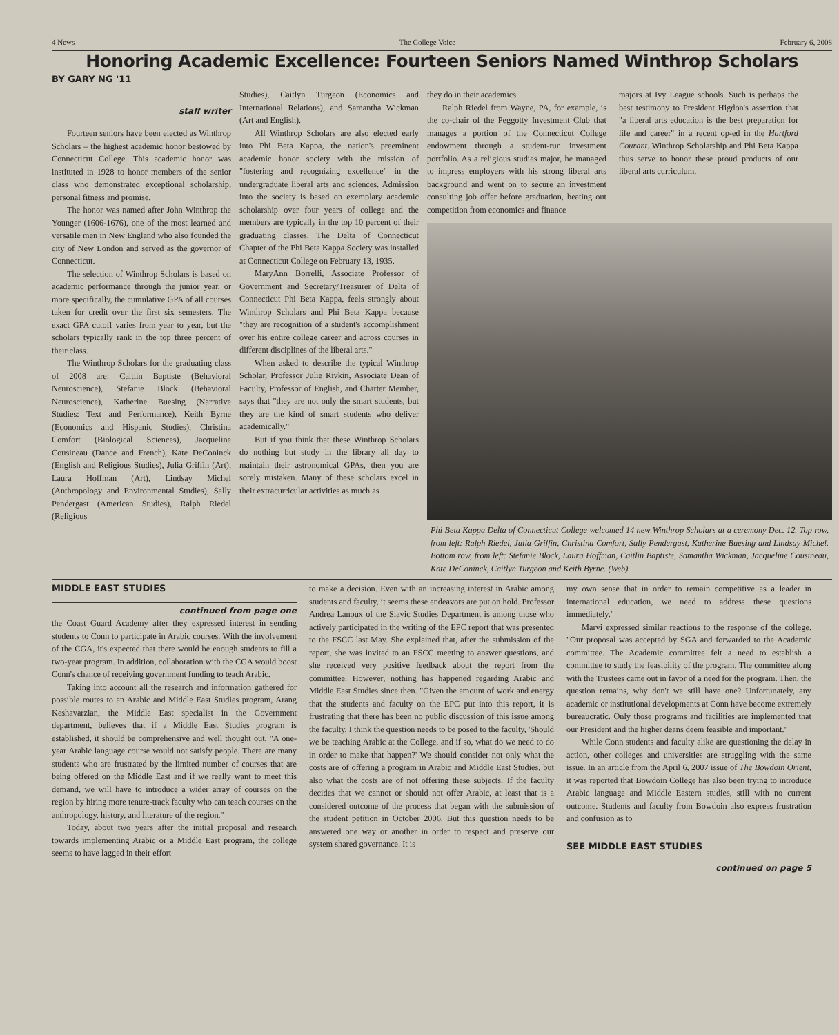4 News The College Voice February 6, 2008
Honoring Academic Excellence: Fourteen Seniors Named Winthrop Scholars
BY GARY NG '11
staff writer
Fourteen seniors have been elected as Winthrop Scholars – the highest academic honor bestowed by Connecticut College. This academic honor was instituted in 1928 to honor members of the senior class who demonstrated exceptional scholarship, personal fitness and promise.
The honor was named after John Winthrop the Younger (1606-1676), one of the most learned and versatile men in New England who also founded the city of New London and served as the governor of Connecticut.
The selection of Winthrop Scholars is based on academic performance through the junior year, or more specifically, the cumulative GPA of all courses taken for credit over the first six semesters. The exact GPA cutoff varies from year to year, but the scholars typically rank in the top three percent of their class.
The Winthrop Scholars for the graduating class of 2008 are: Caitlin Baptiste (Behavioral Neuroscience), Stefanie Block (Behavioral Neuroscience), Katherine Buesing (Narrative Studies: Text and Performance), Keith Byrne (Economics and Hispanic Studies), Christina Comfort (Biological Sciences), Jacqueline Cousineau (Dance and French), Kate DeConinck (English and Religious Studies), Julia Griffin (Art), Laura Hoffman (Art), Lindsay Michel (Anthropology and Environmental Studies), Sally Pendergast (American Studies), Ralph Riedel (Religious
Studies), Caitlyn Turgeon (Economics and International Relations), and Samantha Wickman (Art and English).
All Winthrop Scholars are also elected early into Phi Beta Kappa, the nation's preeminent academic honor society with the mission of "fostering and recognizing excellence" in the undergraduate liberal arts and sciences. Admission into the society is based on exemplary academic scholarship over four years of college and the members are typically in the top 10 percent of their graduating classes. The Delta of Connecticut Chapter of the Phi Beta Kappa Society was installed at Connecticut College on February 13, 1935.
MaryAnn Borrelli, Associate Professor of Government and Secretary/Treasurer of Delta of Connecticut Phi Beta Kappa, feels strongly about Winthrop Scholars and Phi Beta Kappa because "they are recognition of a student's accomplishment over his entire college career and across courses in different disciplines of the liberal arts."
When asked to describe the typical Winthrop Scholar, Professor Julie Rivkin, Associate Dean of Faculty, Professor of English, and Charter Member, says that "they are not only the smart students, but they are the kind of smart students who deliver academically."
But if you think that these Winthrop Scholars do nothing but study in the library all day to maintain their astronomical GPAs, then you are sorely mistaken. Many of these scholars excel in their extracurricular activities as much as
they do in their academics.
Ralph Riedel from Wayne, PA, for example, is the co-chair of the Peggotty Investment Club that manages a portion of the Connecticut College endowment through a student-run investment portfolio. As a religious studies major, he managed to impress employers with his strong liberal arts background and went on to secure an investment consulting job offer before graduation, beating out competition from economics and finance
majors at Ivy League schools. Such is perhaps the best testimony to President Higdon's assertion that "a liberal arts education is the best preparation for life and career" in a recent op-ed in the Hartford Courant. Winthrop Scholarship and Phi Beta Kappa thus serve to honor these proud products of our liberal arts curriculum.
Phi Beta Kappa Delta of Connecticut College welcomed 14 new Winthrop Scholars at a ceremony Dec. 12. Top row, from left: Ralph Riedel, Julia Griffin, Christina Comfort, Sally Pendergast, Katherine Buesing and Lindsay Michel. Bottom row, from left: Stefanie Block, Laura Hoffman, Caitlin Baptiste, Samantha Wickman, Jacqueline Cousineau, Kate DeConinck, Caitlyn Turgeon and Keith Byrne. (Web)
MIDDLE EAST STUDIES
continued from page one
the Coast Guard Academy after they expressed interest in sending students to Conn to participate in Arabic courses. With the involvement of the CGA, it's expected that there would be enough students to fill a two-year program. In addition, collaboration with the CGA would boost Conn's chance of receiving government funding to teach Arabic.
Taking into account all the research and information gathered for possible routes to an Arabic and Middle East Studies program, Arang Keshavarzian, the Middle East specialist in the Government department, believes that if a Middle East Studies program is established, it should be comprehensive and well thought out. "A one-year Arabic language course would not satisfy people. There are many students who are frustrated by the limited number of courses that are being offered on the Middle East and if we really want to meet this demand, we will have to introduce a wider array of courses on the region by hiring more tenure-track faculty who can teach courses on the anthropology, history, and literature of the region."
Today, about two years after the initial proposal and research towards implementing Arabic or a Middle East program, the college seems to have lagged in their effort
to make a decision. Even with an increasing interest in Arabic among students and faculty, it seems these endeavors are put on hold. Professor Andrea Lanoux of the Slavic Studies Department is among those who actively participated in the writing of the EPC report that was presented to the FSCC last May. She explained that, after the submission of the report, she was invited to an FSCC meeting to answer questions, and she received very positive feedback about the report from the committee. However, nothing has happened regarding Arabic and Middle East Studies since then. "Given the amount of work and energy that the students and faculty on the EPC put into this report, it is frustrating that there has been no public discussion of this issue among the faculty. I think the question needs to be posed to the faculty, 'Should we be teaching Arabic at the College, and if so, what do we need to do in order to make that happen?' We should consider not only what the costs are of offering a program in Arabic and Middle East Studies, but also what the costs are of not offering these subjects. If the faculty decides that we cannot or should not offer Arabic, at least that is a considered outcome of the process that began with the submission of the student petition in October 2006. But this question needs to be answered one way or another in order to respect and preserve our system shared governance. It is
my own sense that in order to remain competitive as a leader in international education, we need to address these questions immediately."
Marvi expressed similar reactions to the response of the college. "Our proposal was accepted by SGA and forwarded to the Academic committee. The Academic committee felt a need to establish a committee to study the feasibility of the program. The committee along with the Trustees came out in favor of a need for the program. Then, the question remains, why don't we still have one? Unfortunately, any academic or institutional developments at Conn have become extremely bureaucratic. Only those programs and facilities are implemented that our President and the higher deans deem feasible and important."
While Conn students and faculty alike are questioning the delay in action, other colleges and universities are struggling with the same issue. In an article from the April 6, 2007 issue of The Bowdoin Orient, it was reported that Bowdoin College has also been trying to introduce Arabic language and Middle Eastern studies, still with no current outcome. Students and faculty from Bowdoin also express frustration and confusion as to
SEE MIDDLE EAST STUDIES
continued on page 5